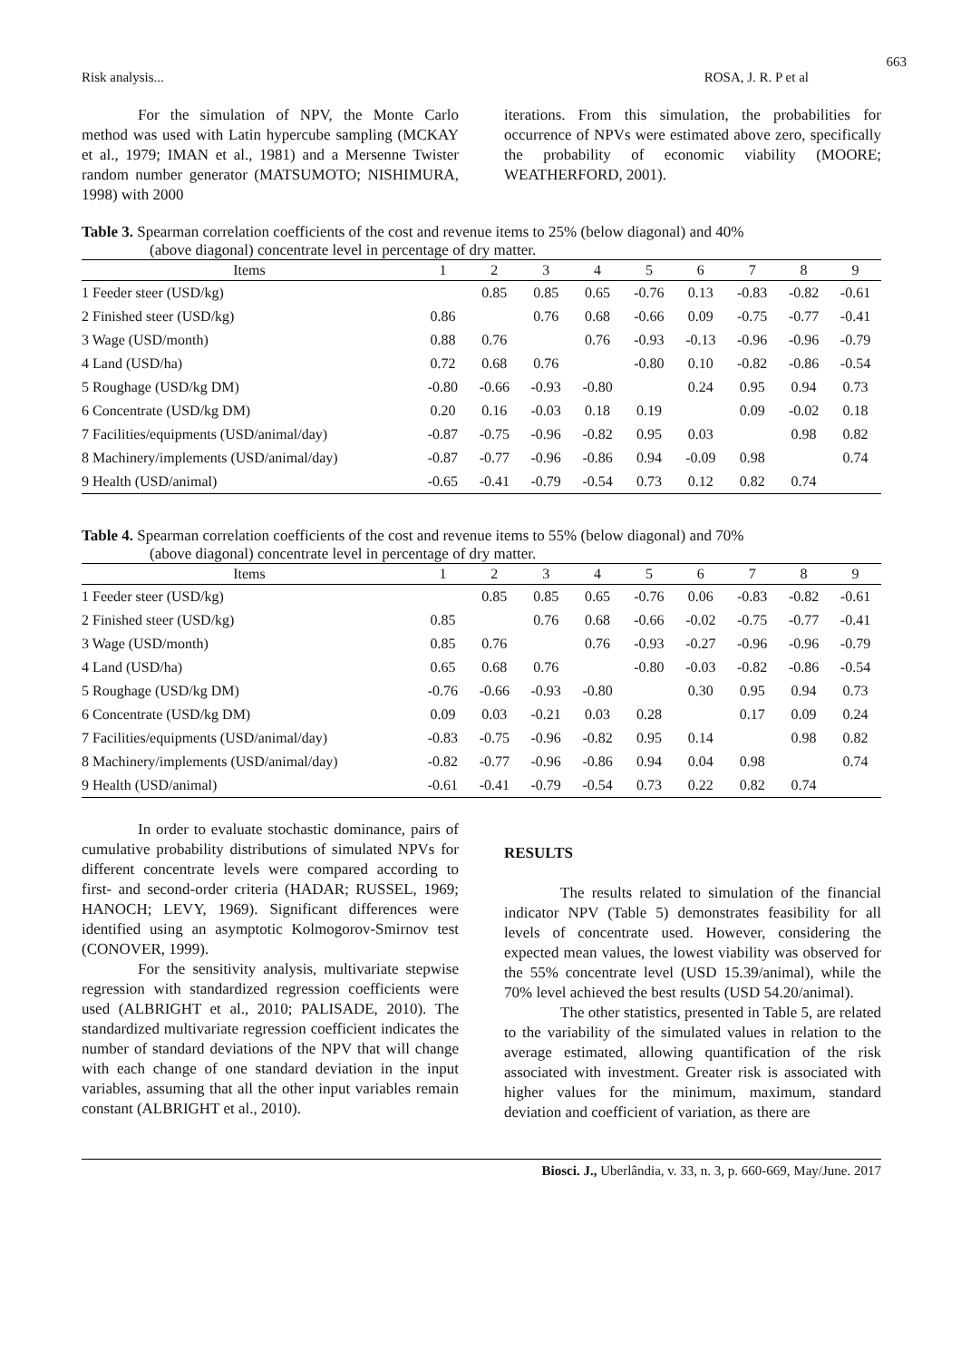663
Risk analysis... ROSA, J. R. P et al
For the simulation of NPV, the Monte Carlo method was used with Latin hypercube sampling (MCKAY et al., 1979; IMAN et al., 1981) and a Mersenne Twister random number generator (MATSUMOTO; NISHIMURA, 1998) with 2000
iterations. From this simulation, the probabilities for occurrence of NPVs were estimated above zero, specifically the probability of economic viability (MOORE; WEATHERFORD, 2001).
Table 3. Spearman correlation coefficients of the cost and revenue items to 25% (below diagonal) and 40%
(above diagonal) concentrate level in percentage of dry matter.
| Items | 1 | 2 | 3 | 4 | 5 | 6 | 7 | 8 | 9 |
| --- | --- | --- | --- | --- | --- | --- | --- | --- | --- |
| 1 Feeder steer (USD/kg) | | 0.85 | 0.85 | 0.65 | -0.76 | 0.13 | -0.83 | -0.82 | -0.61 |
| 2 Finished steer (USD/kg) | 0.86 | | 0.76 | 0.68 | -0.66 | 0.09 | -0.75 | -0.77 | -0.41 |
| 3 Wage (USD/month) | 0.88 | 0.76 | | 0.76 | -0.93 | -0.13 | -0.96 | -0.96 | -0.79 |
| 4 Land (USD/ha) | 0.72 | 0.68 | 0.76 | | -0.80 | 0.10 | -0.82 | -0.86 | -0.54 |
| 5 Roughage (USD/kg DM) | -0.80 | -0.66 | -0.93 | -0.80 | | 0.24 | 0.95 | 0.94 | 0.73 |
| 6 Concentrate (USD/kg DM) | 0.20 | 0.16 | -0.03 | 0.18 | 0.19 | | 0.09 | -0.02 | 0.18 |
| 7 Facilities/equipments (USD/animal/day) | -0.87 | -0.75 | -0.96 | -0.82 | 0.95 | 0.03 | | 0.98 | 0.82 |
| 8 Machinery/implements (USD/animal/day) | -0.87 | -0.77 | -0.96 | -0.86 | 0.94 | -0.09 | 0.98 | | 0.74 |
| 9 Health (USD/animal) | -0.65 | -0.41 | -0.79 | -0.54 | 0.73 | 0.12 | 0.82 | 0.74 | |
Table 4. Spearman correlation coefficients of the cost and revenue items to 55% (below diagonal) and 70%
(above diagonal) concentrate level in percentage of dry matter.
| Items | 1 | 2 | 3 | 4 | 5 | 6 | 7 | 8 | 9 |
| --- | --- | --- | --- | --- | --- | --- | --- | --- | --- |
| 1 Feeder steer (USD/kg) | | 0.85 | 0.85 | 0.65 | -0.76 | 0.06 | -0.83 | -0.82 | -0.61 |
| 2 Finished steer (USD/kg) | 0.85 | | 0.76 | 0.68 | -0.66 | -0.02 | -0.75 | -0.77 | -0.41 |
| 3 Wage (USD/month) | 0.85 | 0.76 | | 0.76 | -0.93 | -0.27 | -0.96 | -0.96 | -0.79 |
| 4 Land (USD/ha) | 0.65 | 0.68 | 0.76 | | -0.80 | -0.03 | -0.82 | -0.86 | -0.54 |
| 5 Roughage (USD/kg DM) | -0.76 | -0.66 | -0.93 | -0.80 | | 0.30 | 0.95 | 0.94 | 0.73 |
| 6 Concentrate (USD/kg DM) | 0.09 | 0.03 | -0.21 | 0.03 | 0.28 | | 0.17 | 0.09 | 0.24 |
| 7 Facilities/equipments (USD/animal/day) | -0.83 | -0.75 | -0.96 | -0.82 | 0.95 | 0.14 | | 0.98 | 0.82 |
| 8 Machinery/implements (USD/animal/day) | -0.82 | -0.77 | -0.96 | -0.86 | 0.94 | 0.04 | 0.98 | | 0.74 |
| 9 Health (USD/animal) | -0.61 | -0.41 | -0.79 | -0.54 | 0.73 | 0.22 | 0.82 | 0.74 | |
In order to evaluate stochastic dominance, pairs of cumulative probability distributions of simulated NPVs for different concentrate levels were compared according to first- and second-order criteria (HADAR; RUSSEL, 1969; HANOCH; LEVY, 1969). Significant differences were identified using an asymptotic Kolmogorov-Smirnov test (CONOVER, 1999).
For the sensitivity analysis, multivariate stepwise regression with standardized regression coefficients were used (ALBRIGHT et al., 2010; PALISADE, 2010). The standardized multivariate regression coefficient indicates the number of standard deviations of the NPV that will change with each change of one standard deviation in the input variables, assuming that all the other input variables remain constant (ALBRIGHT et al., 2010).
RESULTS
The results related to simulation of the financial indicator NPV (Table 5) demonstrates feasibility for all levels of concentrate used. However, considering the expected mean values, the lowest viability was observed for the 55% concentrate level (USD 15.39/animal), while the 70% level achieved the best results (USD 54.20/animal).
The other statistics, presented in Table 5, are related to the variability of the simulated values in relation to the average estimated, allowing quantification of the risk associated with investment. Greater risk is associated with higher values for the minimum, maximum, standard deviation and coefficient of variation, as there are
Biosci. J., Uberlândia, v. 33, n. 3, p. 660-669, May/June. 2017